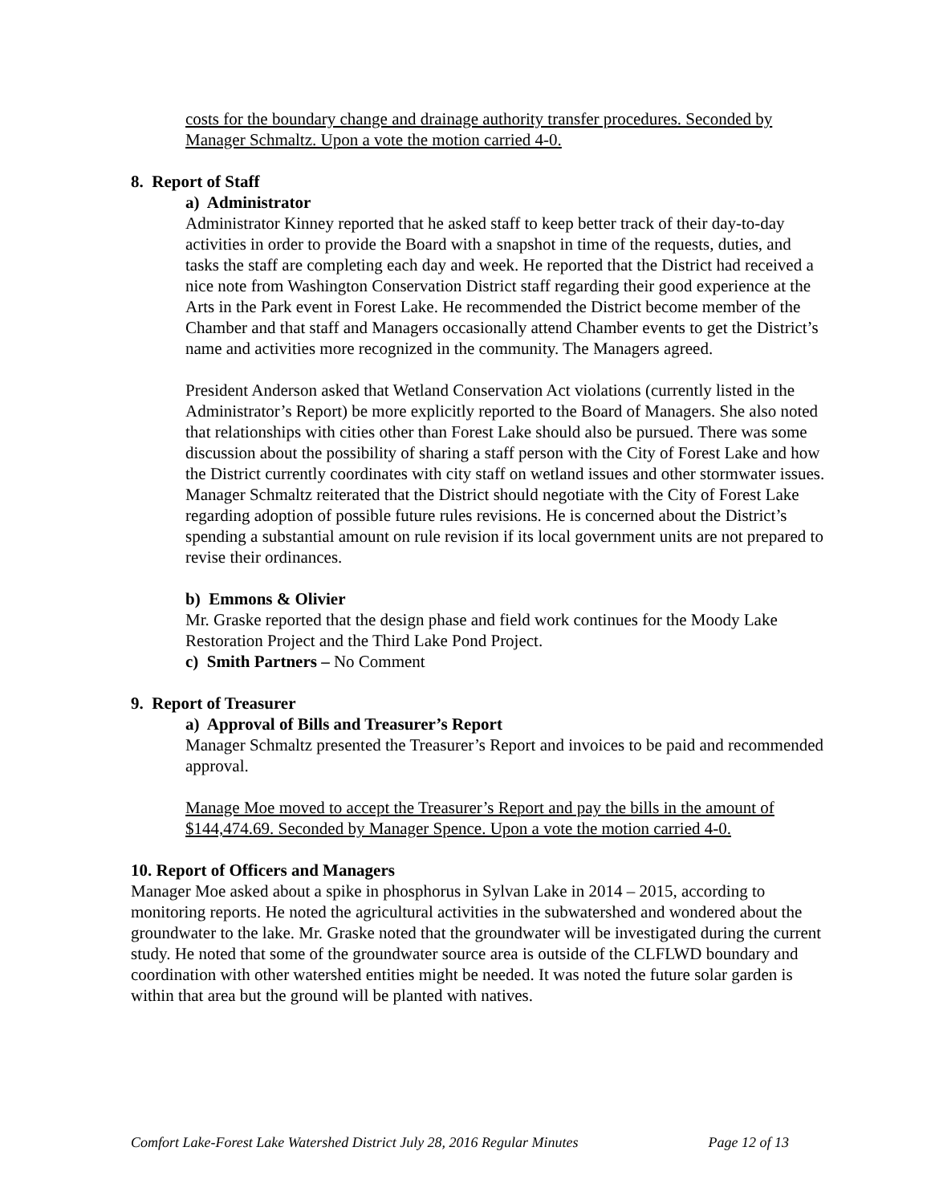costs for the boundary change and drainage authority transfer procedures. Seconded by Manager Schmaltz. Upon a vote the motion carried 4-0.
8. Report of Staff
a) Administrator
Administrator Kinney reported that he asked staff to keep better track of their day-to-day activities in order to provide the Board with a snapshot in time of the requests, duties, and tasks the staff are completing each day and week. He reported that the District had received a nice note from Washington Conservation District staff regarding their good experience at the Arts in the Park event in Forest Lake. He recommended the District become member of the Chamber and that staff and Managers occasionally attend Chamber events to get the District’s name and activities more recognized in the community. The Managers agreed.
President Anderson asked that Wetland Conservation Act violations (currently listed in the Administrator’s Report) be more explicitly reported to the Board of Managers. She also noted that relationships with cities other than Forest Lake should also be pursued. There was some discussion about the possibility of sharing a staff person with the City of Forest Lake and how the District currently coordinates with city staff on wetland issues and other stormwater issues. Manager Schmaltz reiterated that the District should negotiate with the City of Forest Lake regarding adoption of possible future rules revisions. He is concerned about the District’s spending a substantial amount on rule revision if its local government units are not prepared to revise their ordinances.
b) Emmons & Olivier
Mr. Graske reported that the design phase and field work continues for the Moody Lake Restoration Project and the Third Lake Pond Project.
c) Smith Partners – No Comment
9. Report of Treasurer
a) Approval of Bills and Treasurer’s Report
Manager Schmaltz presented the Treasurer’s Report and invoices to be paid and recommended approval.
Manage Moe moved to accept the Treasurer’s Report and pay the bills in the amount of $144,474.69. Seconded by Manager Spence. Upon a vote the motion carried 4-0.
10. Report of Officers and Managers
Manager Moe asked about a spike in phosphorus in Sylvan Lake in 2014 – 2015, according to monitoring reports. He noted the agricultural activities in the subwatershed and wondered about the groundwater to the lake. Mr. Graske noted that the groundwater will be investigated during the current study. He noted that some of the groundwater source area is outside of the CLFLWD boundary and coordination with other watershed entities might be needed. It was noted the future solar garden is within that area but the ground will be planted with natives.
Comfort Lake-Forest Lake Watershed District July 28, 2016 Regular Minutes Page 12 of 13